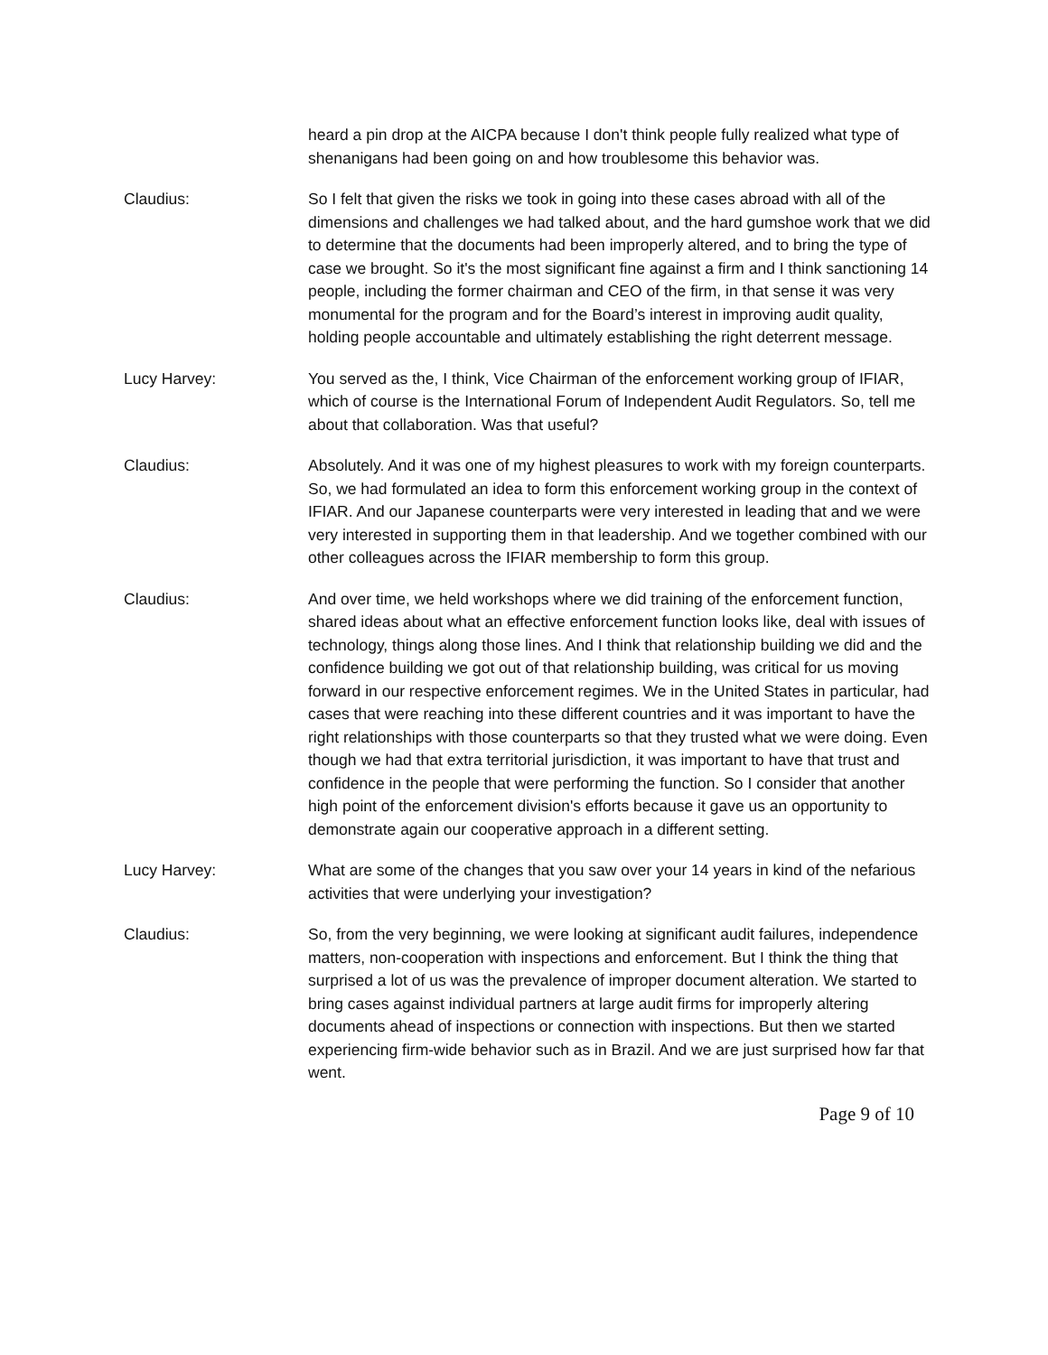heard a pin drop at the AICPA because I don't think people fully realized what type of shenanigans had been going on and how troublesome this behavior was.
Claudius: So I felt that given the risks we took in going into these cases abroad with all of the dimensions and challenges we had talked about, and the hard gumshoe work that we did to determine that the documents had been improperly altered, and to bring the type of case we brought. So it's the most significant fine against a firm and I think sanctioning 14 people, including the former chairman and CEO of the firm, in that sense it was very monumental for the program and for the Board’s interest in improving audit quality, holding people accountable and ultimately establishing the right deterrent message.
Lucy Harvey: You served as the, I think, Vice Chairman of the enforcement working group of IFIAR, which of course is the International Forum of Independent Audit Regulators. So, tell me about that collaboration. Was that useful?
Claudius: Absolutely. And it was one of my highest pleasures to work with my foreign counterparts. So, we had formulated an idea to form this enforcement working group in the context of IFIAR. And our Japanese counterparts were very interested in leading that and we were very interested in supporting them in that leadership. And we together combined with our other colleagues across the IFIAR membership to form this group.
Claudius: And over time, we held workshops where we did training of the enforcement function, shared ideas about what an effective enforcement function looks like, deal with issues of technology, things along those lines. And I think that relationship building we did and the confidence building we got out of that relationship building, was critical for us moving forward in our respective enforcement regimes. We in the United States in particular, had cases that were reaching into these different countries and it was important to have the right relationships with those counterparts so that they trusted what we were doing. Even though we had that extra territorial jurisdiction, it was important to have that trust and confidence in the people that were performing the function. So I consider that another high point of the enforcement division's efforts because it gave us an opportunity to demonstrate again our cooperative approach in a different setting.
Lucy Harvey: What are some of the changes that you saw over your 14 years in kind of the nefarious activities that were underlying your investigation?
Claudius: So, from the very beginning, we were looking at significant audit failures, independence matters, non-cooperation with inspections and enforcement. But I think the thing that surprised a lot of us was the prevalence of improper document alteration. We started to bring cases against individual partners at large audit firms for improperly altering documents ahead of inspections or connection with inspections. But then we started experiencing firm-wide behavior such as in Brazil. And we are just surprised how far that went.
Page 9 of 10